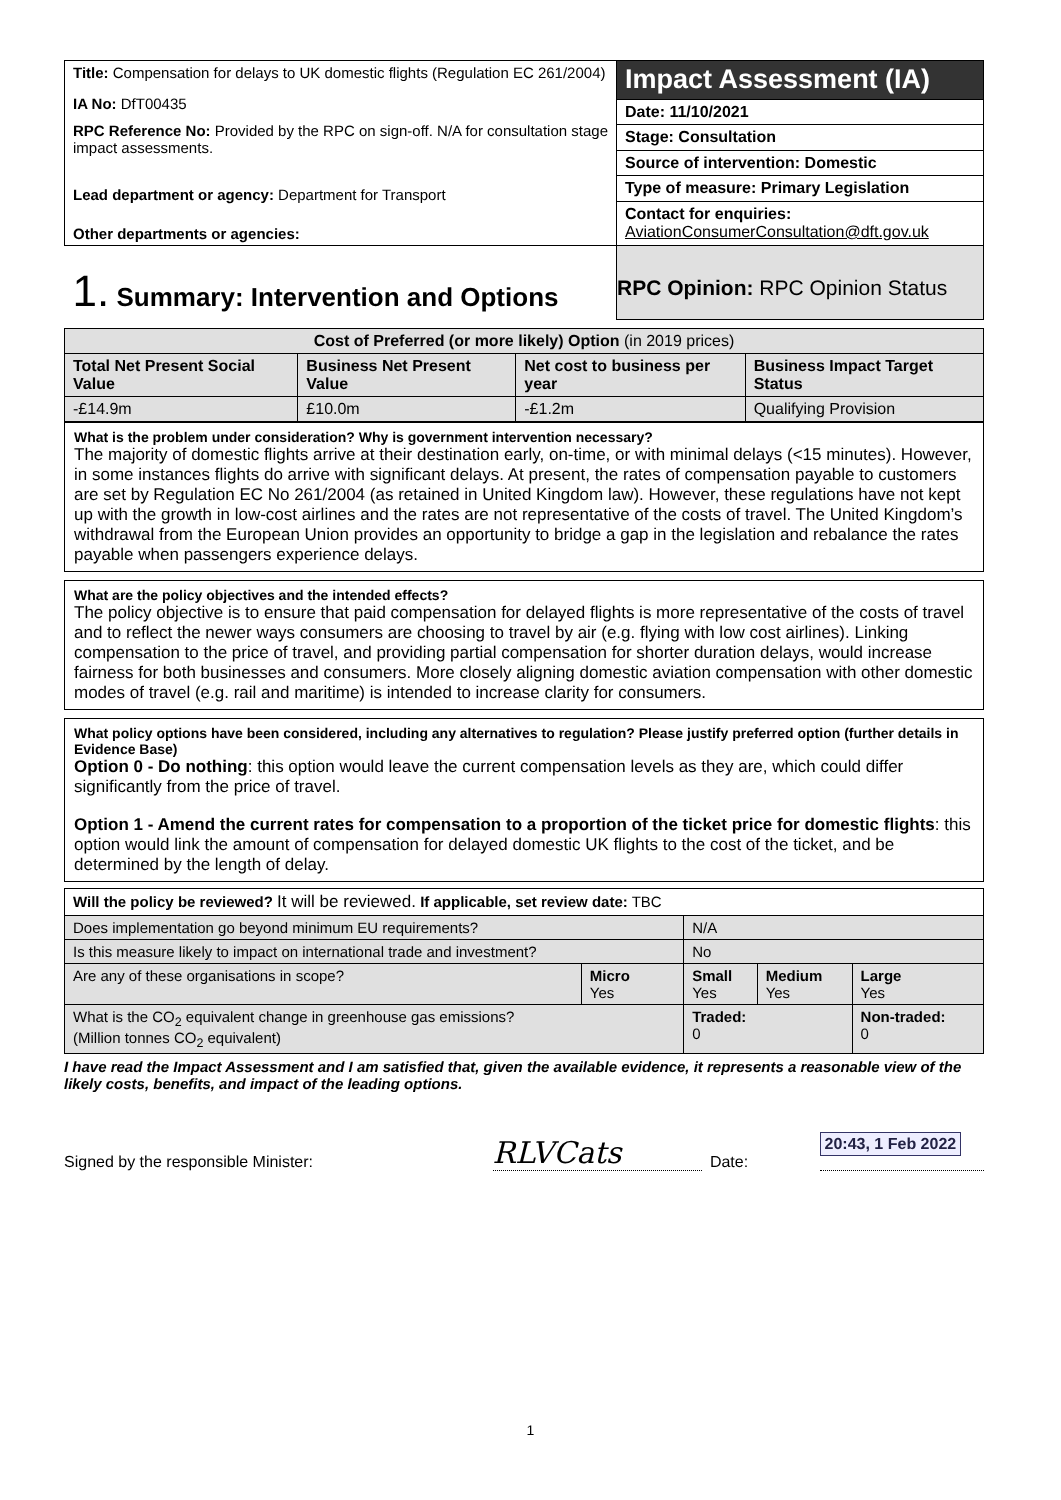| Title: Compensation for delays to UK domestic flights (Regulation EC 261/2004) IA No: DfT00435 RPC Reference No: Provided by the RPC on sign-off. N/A for consultation stage impact assessments. Lead department or agency: Department for Transport Other departments or agencies: | Impact Assessment (IA) |
| | Date: 11/10/2021 |
| | Stage: Consultation |
| | Source of intervention: Domestic |
| | Type of measure: Primary Legislation |
| | Contact for enquiries: AviationConsumerConsultation@dft.gov.uk |
| 1. Summary: Intervention and Options | RPC Opinion: RPC Opinion Status |
| Cost of Preferred (or more likely) Option (in 2019 prices) | | | |
| Total Net Present Social Value | Business Net Present Value | Net cost to business per year | Business Impact Target Status |
| -£14.9m | £10.0m | -£1.2m | Qualifying Provision |
What is the problem under consideration? Why is government intervention necessary?
The majority of domestic flights arrive at their destination early, on-time, or with minimal delays (<15 minutes). However, in some instances flights do arrive with significant delays. At present, the rates of compensation payable to customers are set by Regulation EC No 261/2004 (as retained in United Kingdom law). However, these regulations have not kept up with the growth in low-cost airlines and the rates are not representative of the costs of travel. The United Kingdom’s withdrawal from the European Union provides an opportunity to bridge a gap in the legislation and rebalance the rates payable when passengers experience delays.
What are the policy objectives and the intended effects?
The policy objective is to ensure that paid compensation for delayed flights is more representative of the costs of travel and to reflect the newer ways consumers are choosing to travel by air (e.g. flying with low cost airlines). Linking compensation to the price of travel, and providing partial compensation for shorter duration delays, would increase fairness for both businesses and consumers. More closely aligning domestic aviation compensation with other domestic modes of travel (e.g. rail and maritime) is intended to increase clarity for consumers.
What policy options have been considered, including any alternatives to regulation? Please justify preferred option (further details in Evidence Base)
Option 0 - Do nothing: this option would leave the current compensation levels as they are, which could differ significantly from the price of travel.
Option 1 - Amend the current rates for compensation to a proportion of the ticket price for domestic flights: this option would link the amount of compensation for delayed domestic UK flights to the cost of the ticket, and be determined by the length of delay.
| Will the policy be reviewed? It will be reviewed. If applicable, set review date: TBC | | | | |
| Does implementation go beyond minimum EU requirements? | | N/A | | |
| Is this measure likely to impact on international trade and investment? | | No | | |
| Are any of these organisations in scope? | Micro Yes | Small Yes | Medium Yes | Large Yes |
| What is the CO<sub>2</sub> equivalent change in greenhouse gas emissions? (Million tonnes CO<sub>2</sub> equivalent) | | Traded: 0 | | Non-traded: 0 |
I have read the Impact Assessment and I am satisfied that, given the available evidence, it represents a reasonable view of the likely costs, benefits, and impact of the leading options.
Signed by the responsible Minister: RLVCats Date: 20:43, 1 Feb 2022
1